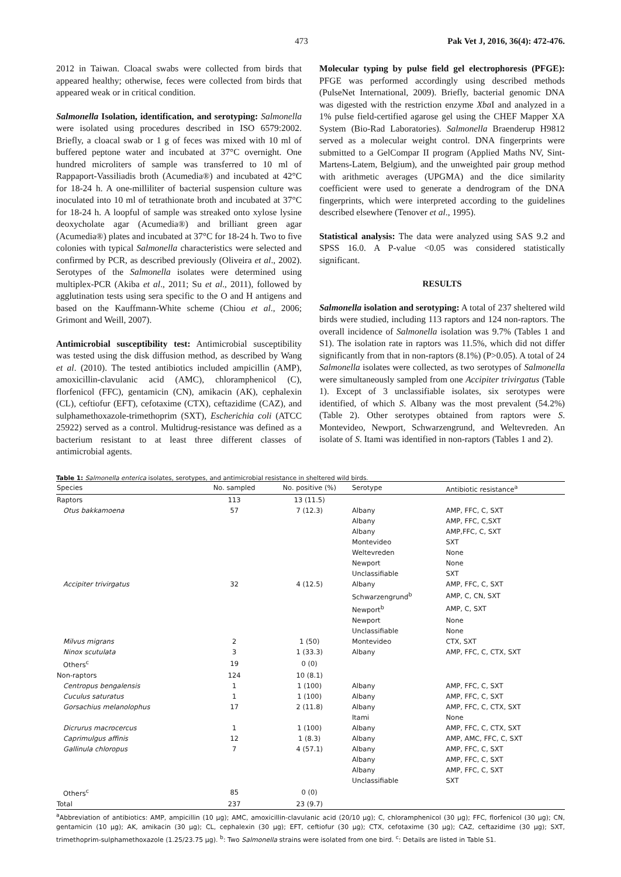473 Pak Vet J, 2016, 36(4): 472-476.
2012 in Taiwan. Cloacal swabs were collected from birds that appeared healthy; otherwise, feces were collected from birds that appeared weak or in critical condition.
Salmonella Isolation, identification, and serotyping: Salmonella were isolated using procedures described in ISO 6579:2002. Briefly, a cloacal swab or 1 g of feces was mixed with 10 ml of buffered peptone water and incubated at 37°C overnight. One hundred microliters of sample was transferred to 10 ml of Rappaport-Vassiliadis broth (Acumedia®) and incubated at 42°C for 18-24 h. A one-milliliter of bacterial suspension culture was inoculated into 10 ml of tetrathionate broth and incubated at 37°C for 18-24 h. A loopful of sample was streaked onto xylose lysine deoxycholate agar (Acumedia®) and brilliant green agar (Acumedia®) plates and incubated at 37°C for 18-24 h. Two to five colonies with typical Salmonella characteristics were selected and confirmed by PCR, as described previously (Oliveira et al., 2002). Serotypes of the Salmonella isolates were determined using multiplex-PCR (Akiba et al., 2011; Su et al., 2011), followed by agglutination tests using sera specific to the O and H antigens and based on the Kauffmann-White scheme (Chiou et al., 2006; Grimont and Weill, 2007).
Antimicrobial susceptibility test: Antimicrobial susceptibility was tested using the disk diffusion method, as described by Wang et al. (2010). The tested antibiotics included ampicillin (AMP), amoxicillin-clavulanic acid (AMC), chloramphenicol (C), florfenicol (FFC), gentamicin (CN), amikacin (AK), cephalexin (CL), ceftiofur (EFT), cefotaxime (CTX), ceftazidime (CAZ), and sulphamethoxazole-trimethoprim (SXT), Escherichia coli (ATCC 25922) served as a control. Multidrug-resistance was defined as a bacterium resistant to at least three different classes of antimicrobial agents.
Molecular typing by pulse field gel electrophoresis (PFGE): PFGE was performed accordingly using described methods (PulseNet International, 2009). Briefly, bacterial genomic DNA was digested with the restriction enzyme Xba I and analyzed in a 1% pulse field-certified agarose gel using the CHEF Mapper XA System (Bio-Rad Laboratories). Salmonella Braenderup H9812 served as a molecular weight control. DNA fingerprints were submitted to a GelCompar II program (Applied Maths NV, Sint-Martens-Latem, Belgium), and the unweighted pair group method with arithmetic averages (UPGMA) and the dice similarity coefficient were used to generate a dendrogram of the DNA fingerprints, which were interpreted according to the guidelines described elsewhere (Tenover et al., 1995).
Statistical analysis: The data were analyzed using SAS 9.2 and SPSS 16.0. A P-value <0.05 was considered statistically significant.
RESULTS
Salmonella isolation and serotyping: A total of 237 sheltered wild birds were studied, including 113 raptors and 124 non-raptors. The overall incidence of Salmonella isolation was 9.7% (Tables 1 and S1). The isolation rate in raptors was 11.5%, which did not differ significantly from that in non-raptors (8.1%) (P>0.05). A total of 24 Salmonella isolates were collected, as two serotypes of Salmonella were simultaneously sampled from one Accipiter trivirgatus (Table 1). Except of 3 unclassifiable isolates, six serotypes were identified, of which S. Albany was the most prevalent (54.2%) (Table 2). Other serotypes obtained from raptors were S. Montevideo, Newport, Schwarzengrund, and Weltevreden. An isolate of S. Itami was identified in non-raptors (Tables 1 and 2).
Table 1: Salmonella enterica isolates, serotypes, and antimicrobial resistance in sheltered wild birds.
| Species | No. sampled | No. positive (%) | Serotype | Antibiotic resistance<sup>a</sup> |
| --- | --- | --- | --- | --- |
| Raptors | 113 | 13 (11.5) | | |
| Otus bakkamoena | 57 | 7 (12.3) | Albany | AMP, FFC, C, SXT |
| | | | Albany | AMP, FFC, C,SXT |
| | | | Albany | AMP,FFC, C, SXT |
| | | | Montevideo | SXT |
| | | | Weltevreden | None |
| | | | Newport | None |
| | | | Unclassifiable | SXT |
| Accipiter trivirgatus | 32 | 4 (12.5) | Albany | AMP, FFC, C, SXT |
| | | | Schwarzengrund<sup>b</sup> | AMP, C, CN, SXT |
| | | | Newport<sup>b</sup> | AMP, C, SXT |
| | | | Newport | None |
| | | | Unclassifiable | None |
| Milvus migrans | 2 | 1 (50) | Montevideo | CTX, SXT |
| Ninox scutulata | 3 | 1 (33.3) | Albany | AMP, FFC, C, CTX, SXT |
| Others<sup>c</sup> | 19 | 0 (0) | | |
| Non-raptors | 124 | 10 (8.1) | | |
| Centropus bengalensis | 1 | 1 (100) | Albany | AMP, FFC, C, SXT |
| Cuculus saturatus | 1 | 1 (100) | Albany | AMP, FFC, C, SXT |
| Gorsachius melanolophus | 17 | 2 (11.8) | Albany | AMP, FFC, C, CTX, SXT |
| | | | Itami | None |
| Dicrurus macrocercus | 1 | 1 (100) | Albany | AMP, FFC, C, CTX, SXT |
| Caprimulgus affinis | 12 | 1 (8.3) | Albany | AMP, AMC, FFC, C, SXT |
| Gallinula chloropus | 7 | 4 (57.1) | Albany | AMP, FFC, C, SXT |
| | | | Albany | AMP, FFC, C, SXT |
| | | | Albany | AMP, FFC, C, SXT |
| | | | Unclassifiable | SXT |
| Others<sup>c</sup> | 85 | 0 (0) | | |
| Total | 237 | 23 (9.7) | | |
<sup>a</sup> Abbreviation of antibiotics: AMP, ampicillin (10 μg); AMC, amoxicillin-clavulanic acid (20/10 μg); C, chloramphenicol (30 μg); FFC, florfenicol (30 μg); CN, gentamicin (10 μg); AK, amikacin (30 μg); CL, cephalexin (30 μg); EFT, ceftiofur (30 μg); CTX, cefotaxime (30 μg); CAZ, ceftazidime (30 μg); SXT, trimethoprim-sulphamethoxazole (1.25/23.75 μg). <sup>b</sup>: Two Salmonella strains were isolated from one bird. <sup>c</sup>: Details are listed in Table S1.